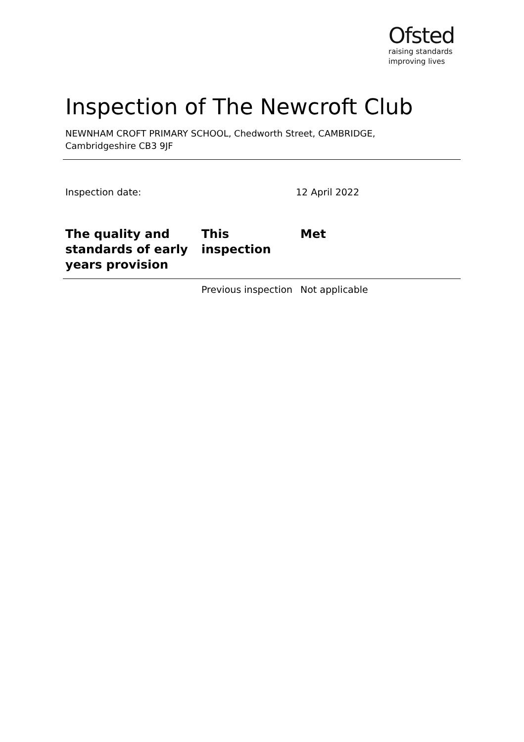Ofsted
raising standards
improving lives
Inspection of The Newcroft Club
NEWNHAM CROFT PRIMARY SCHOOL, Chedworth Street, CAMBRIDGE,
Cambridgeshire CB3 9JF
Inspection date: 12 April 2022
| The quality and standards of early years provision | This inspection | Met |
| --- | --- | --- |
| | Previous inspection | Not applicable |